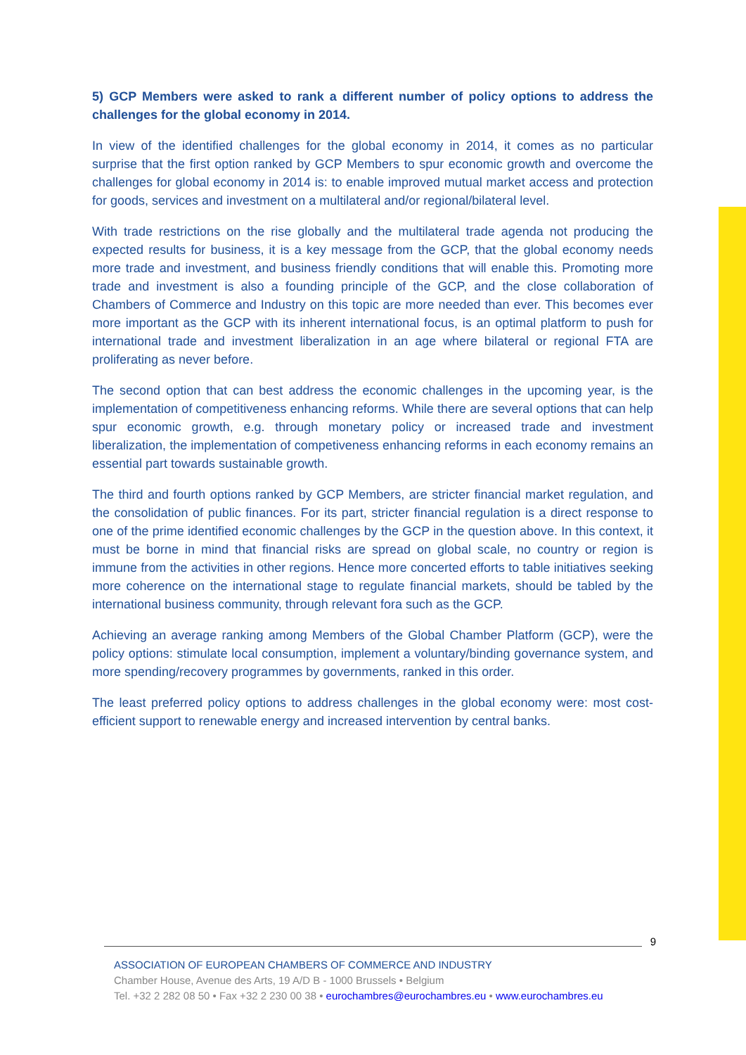5) GCP Members were asked to rank a different number of policy options to address the challenges for the global economy in 2014.
In view of the identified challenges for the global economy in 2014, it comes as no particular surprise that the first option ranked by GCP Members to spur economic growth and overcome the challenges for global economy in 2014 is: to enable improved mutual market access and protection for goods, services and investment on a multilateral and/or regional/bilateral level.
With trade restrictions on the rise globally and the multilateral trade agenda not producing the expected results for business, it is a key message from the GCP, that the global economy needs more trade and investment, and business friendly conditions that will enable this. Promoting more trade and investment is also a founding principle of the GCP, and the close collaboration of Chambers of Commerce and Industry on this topic are more needed than ever. This becomes ever more important as the GCP with its inherent international focus, is an optimal platform to push for international trade and investment liberalization in an age where bilateral or regional FTA are proliferating as never before.
The second option that can best address the economic challenges in the upcoming year, is the implementation of competitiveness enhancing reforms. While there are several options that can help spur economic growth, e.g. through monetary policy or increased trade and investment liberalization, the implementation of competiveness enhancing reforms in each economy remains an essential part towards sustainable growth.
The third and fourth options ranked by GCP Members, are stricter financial market regulation, and the consolidation of public finances. For its part, stricter financial regulation is a direct response to one of the prime identified economic challenges by the GCP in the question above. In this context, it must be borne in mind that financial risks are spread on global scale, no country or region is immune from the activities in other regions. Hence more concerted efforts to table initiatives seeking more coherence on the international stage to regulate financial markets, should be tabled by the international business community, through relevant fora such as the GCP.
Achieving an average ranking among Members of the Global Chamber Platform (GCP), were the policy options: stimulate local consumption, implement a voluntary/binding governance system, and more spending/recovery programmes by governments, ranked in this order.
The least preferred policy options to address challenges in the global economy were: most cost-efficient support to renewable energy and increased intervention by central banks.
9
ASSOCIATION OF EUROPEAN CHAMBERS OF COMMERCE AND INDUSTRY
Chamber House, Avenue des Arts, 19 A/D B - 1000 Brussels • Belgium
Tel. +32 2 282 08 50 • Fax +32 2 230 00 38 • eurochambres@eurochambres.eu • www.eurochambres.eu